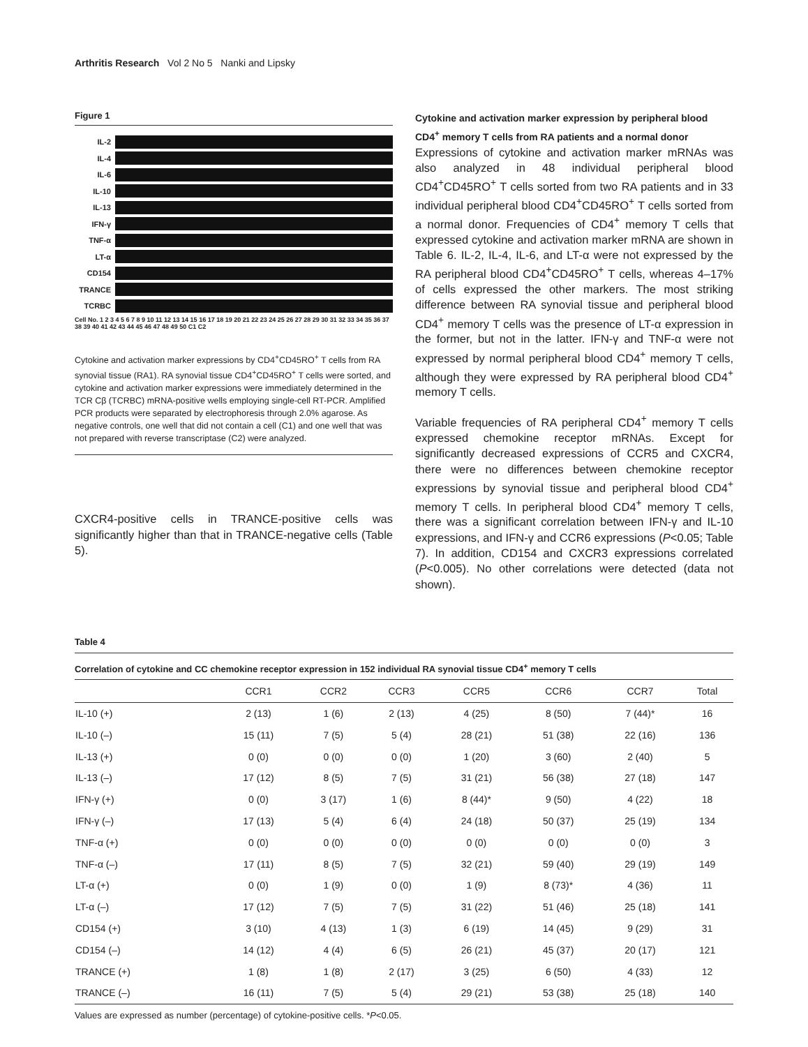Arthritis Research Vol 2 No 5 Nanki and Lipsky
Figure 1
IL-2
IL-4
IL-6
IL-10
IL-13
IFN-γ
TNF-α
LT-α
CD154
TRANCE
TCRBC
Cell No. 1 2 3 4 5 6 7 8 9 10 11 12 13 14 15 16 17 18 19 20 21 22 23 24 25 26 27 28 29 30 31 32 33 34 35 36 37 38 39 40 41 42 43 44 45 46 47 48 49 50 C1 C2
Cytokine and activation marker expressions by CD4<sup>+</sup>CD45RO<sup>+</sup> T cells from RA synovial tissue (RA1). RA synovial tissue CD4<sup>+</sup>CD45RO<sup>+</sup> T cells were sorted, and cytokine and activation marker expressions were immediately determined in the TCR Cβ (TCRBC) mRNA-positive wells employing single-cell RT-PCR. Amplified PCR products were separated by electrophoresis through 2.0% agarose. As negative controls, one well that did not contain a cell (C1) and one well that was not prepared with reverse transcriptase (C2) were analyzed.
CXCR4-positive cells in TRANCE-positive cells was significantly higher than that in TRANCE-negative cells (Table 5).
Cytokine and activation marker expression by peripheral blood CD4<sup>+</sup> memory T cells from RA patients and a normal donor
Expressions of cytokine and activation marker mRNAs was also analyzed in 48 individual peripheral blood CD4<sup>+</sup>CD45RO<sup>+</sup> T cells sorted from two RA patients and in 33 individual peripheral blood CD4<sup>+</sup>CD45RO<sup>+</sup> T cells sorted from a normal donor. Frequencies of CD4<sup>+</sup> memory T cells that expressed cytokine and activation marker mRNA are shown in Table 6. IL-2, IL-4, IL-6, and LT-α were not expressed by the RA peripheral blood CD4<sup>+</sup>CD45RO<sup>+</sup> T cells, whereas 4–17% of cells expressed the other markers. The most striking difference between RA synovial tissue and peripheral blood CD4<sup>+</sup> memory T cells was the presence of LT-α expression in the former, but not in the latter. IFN-γ and TNF-α were not expressed by normal peripheral blood CD4<sup>+</sup> memory T cells, although they were expressed by RA peripheral blood CD4<sup>+</sup> memory T cells.
Variable frequencies of RA peripheral CD4<sup>+</sup> memory T cells expressed chemokine receptor mRNAs. Except for significantly decreased expressions of CCR5 and CXCR4, there were no differences between chemokine receptor expressions by synovial tissue and peripheral blood CD4<sup>+</sup> memory T cells. In peripheral blood CD4<sup>+</sup> memory T cells, there was a significant correlation between IFN-γ and IL-10 expressions, and IFN-γ and CCR6 expressions (P<0.05; Table 7). In addition, CD154 and CXCR3 expressions correlated (P<0.005). No other correlations were detected (data not shown).
Table 4
Correlation of cytokine and CC chemokine receptor expression in 152 individual RA synovial tissue CD4<sup>+</sup> memory T cells
| | CCR1 | CCR2 | CCR3 | CCR5 | CCR6 | CCR7 | Total |
| --- | --- | --- | --- | --- | --- | --- | --- |
| IL-10 (+) | 2 (13) | 1 (6) | 2 (13) | 4 (25) | 8 (50) | 7 (44)* | 16 |
| IL-10 (–) | 15 (11) | 7 (5) | 5 (4) | 28 (21) | 51 (38) | 22 (16) | 136 |
| IL-13 (+) | 0 (0) | 0 (0) | 0 (0) | 1 (20) | 3 (60) | 2 (40) | 5 |
| IL-13 (–) | 17 (12) | 8 (5) | 7 (5) | 31 (21) | 56 (38) | 27 (18) | 147 |
| IFN-γ (+) | 0 (0) | 3 (17) | 1 (6) | 8 (44)* | 9 (50) | 4 (22) | 18 |
| IFN-γ (–) | 17 (13) | 5 (4) | 6 (4) | 24 (18) | 50 (37) | 25 (19) | 134 |
| TNF-α (+) | 0 (0) | 0 (0) | 0 (0) | 0 (0) | 0 (0) | 0 (0) | 3 |
| TNF-α (–) | 17 (11) | 8 (5) | 7 (5) | 32 (21) | 59 (40) | 29 (19) | 149 |
| LT-α (+) | 0 (0) | 1 (9) | 0 (0) | 1 (9) | 8 (73)* | 4 (36) | 11 |
| LT-α (–) | 17 (12) | 7 (5) | 7 (5) | 31 (22) | 51 (46) | 25 (18) | 141 |
| CD154 (+) | 3 (10) | 4 (13) | 1 (3) | 6 (19) | 14 (45) | 9 (29) | 31 |
| CD154 (–) | 14 (12) | 4 (4) | 6 (5) | 26 (21) | 45 (37) | 20 (17) | 121 |
| TRANCE (+) | 1 (8) | 1 (8) | 2 (17) | 3 (25) | 6 (50) | 4 (33) | 12 |
| TRANCE (–) | 16 (11) | 7 (5) | 5 (4) | 29 (21) | 53 (38) | 25 (18) | 140 |
Values are expressed as number (percentage) of cytokine-positive cells. *P<0.05.